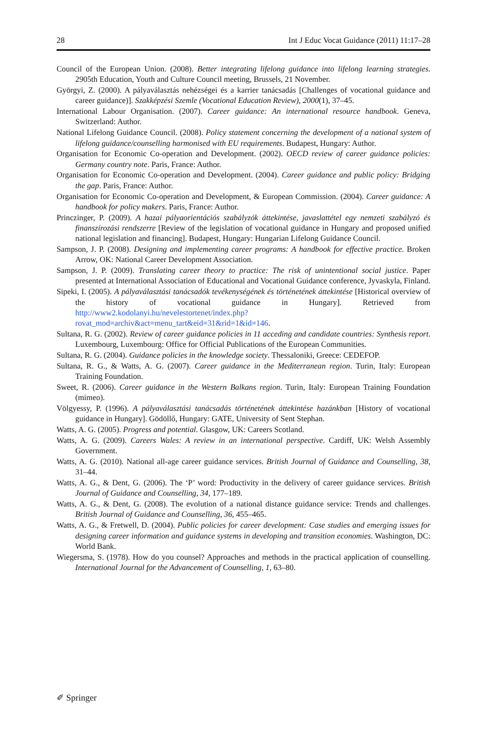28 Int J Educ Vocat Guidance (2011) 11:17–28
Council of the European Union. (2008). Better integrating lifelong guidance into lifelong learning strategies. 2905th Education, Youth and Culture Council meeting, Brussels, 21 November.
Györgyi, Z. (2000). A pályaválasztás nehézségei és a karrier tanácsadás [Challenges of vocational guidance and career guidance)]. Szakképzési Szemle (Vocational Education Review), 2000(1), 37–45.
International Labour Organisation. (2007). Career guidance: An international resource handbook. Geneva, Switzerland: Author.
National Lifelong Guidance Council. (2008). Policy statement concerning the development of a national system of lifelong guidance/counselling harmonised with EU requirements. Budapest, Hungary: Author.
Organisation for Economic Co-operation and Development. (2002). OECD review of career guidance policies: Germany country note. Paris, France: Author.
Organisation for Economic Co-operation and Development. (2004). Career guidance and public policy: Bridging the gap. Paris, France: Author.
Organisation for Economic Co-operation and Development, & European Commission. (2004). Career guidance: A handbook for policy makers. Paris, France: Author.
Princzinger, P. (2009). A hazai pályaorientációs szabályzók áttekintése, javaslattétel egy nemzeti szabályzó és finanszírozási rendszerre [Review of the legislation of vocational guidance in Hungary and proposed unified national legislation and financing]. Budapest, Hungary: Hungarian Lifelong Guidance Council.
Sampson, J. P. (2008). Designing and implementing career programs: A handbook for effective practice. Broken Arrow, OK: National Career Development Association.
Sampson, J. P. (2009). Translating career theory to practice: The risk of unintentional social justice. Paper presented at International Association of Educational and Vocational Guidance conference, Jyvaskyla, Finland.
Sipeki, I. (2005). A pályaválasztási tanácsadók tevékenységének és történetének áttekintése [Historical overview of the history of vocational guidance in Hungary]. Retrieved from http://www2.kodolanyi.hu/nevelestortenet/index.php?rovat_mod=archiv&act=menu_tart&eid=31&rid=1&id=146.
Sultana, R. G. (2002). Review of career guidance policies in 11 acceding and candidate countries: Synthesis report. Luxembourg, Luxembourg: Office for Official Publications of the European Communities.
Sultana, R. G. (2004). Guidance policies in the knowledge society. Thessaloniki, Greece: CEDEFOP.
Sultana, R. G., & Watts, A. G. (2007). Career guidance in the Mediterranean region. Turin, Italy: European Training Foundation.
Sweet, R. (2006). Career guidance in the Western Balkans region. Turin, Italy: European Training Foundation (mimeo).
Völgyessy, P. (1996). A pályaválasztási tanácsadás történetének áttekintése hazánkban [History of vocational guidance in Hungary]. Gödöllő, Hungary: GATE, University of Sent Stephan.
Watts, A. G. (2005). Progress and potential. Glasgow, UK: Careers Scotland.
Watts, A. G. (2009). Careers Wales: A review in an international perspective. Cardiff, UK: Welsh Assembly Government.
Watts, A. G. (2010). National all-age career guidance services. British Journal of Guidance and Counselling, 38, 31–44.
Watts, A. G., & Dent, G. (2006). The ‘P’ word: Productivity in the delivery of career guidance services. British Journal of Guidance and Counselling, 34, 177–189.
Watts, A. G., & Dent, G. (2008). The evolution of a national distance guidance service: Trends and challenges. British Journal of Guidance and Counselling, 36, 455–465.
Watts, A. G., & Fretwell, D. (2004). Public policies for career development: Case studies and emerging issues for designing career information and guidance systems in developing and transition economies. Washington, DC: World Bank.
Wiegersma, S. (1978). How do you counsel? Approaches and methods in the practical application of counselling. International Journal for the Advancement of Counselling, 1, 63–80.
✐ Springer